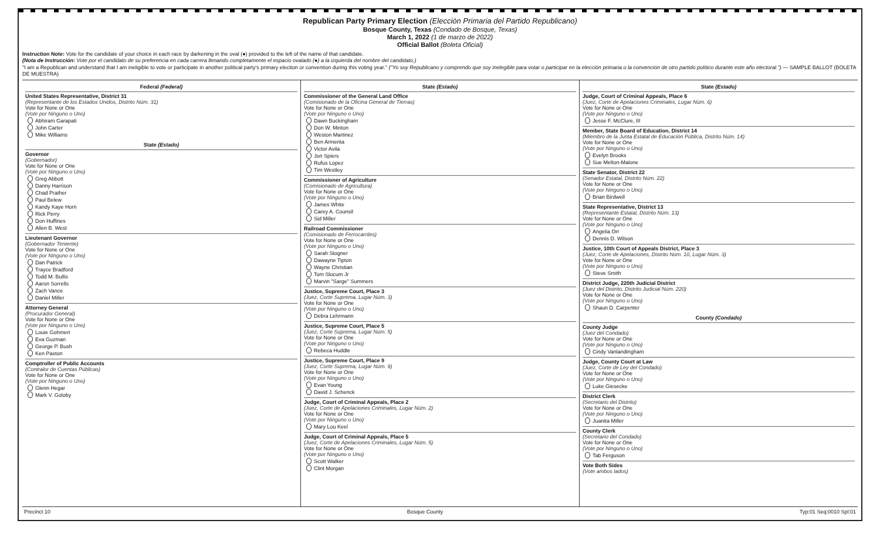Republican Party Primary Election (Elección Primaria del Partido Republicano)
Bosque County, Texas (Condado de Bosque, Texas)
March 1, 2022 (1 de marzo de 2022)
Official Ballot (Boleta Oficial)
Instruction Note: Vote for the candidate of your choice in each race by darkening in the oval (●) provided to the left of the name of that candidate.
(Nota de Instrucción: Vote por el candidato de su preferencia en cada carrera llenando completamente el espacio ovalado (●) a la izquierda del nombre del candidato.)
"I am a Republican and understand that I am ineligible to vote or participate in another political party's primary election or convention during this voting year." ("Yo soy Republicano y comprendo que soy inelegible para votar o participar en la elección primaria o la convención de otro partido político durante este año electoral.") — SAMPLE BALLOT (BOLETA DE MUESTRA)
Federal (Federal)
United States Representative, District 31
(Representante de los Estados Unidos, Distrito Núm. 31)
Vote for None or One
(Vote por Ninguno o Uno)
Abhiram Garapati
John Carter
Mike Williams
State (Estado)
Governor
(Gobernador)
Vote for None or One
(Vote por Ninguno o Uno)
Greg Abbott
Danny Harrison
Chad Prather
Paul Belew
Kandy Kaye Horn
Rick Perry
Don Huffines
Allen B. West
Lieutenant Governor
(Gobernador Teniente)
Vote for None or One
(Vote por Ninguno o Uno)
Dan Patrick
Trayce Bradford
Todd M. Bullis
Aaron Sorrells
Zach Vance
Daniel Miller
Attorney General
(Procurador General)
Vote for None or One
(Vote por Ninguno o Uno)
Louie Gohmert
Eva Guzman
George P. Bush
Ken Paxton
Comptroller of Public Accounts
(Contralor de Cuentas Públicas)
Vote for None or One
(Vote por Ninguno o Uno)
Glenn Hegar
Mark V. Goloby
State (Estado)
Commissioner of the General Land Office
(Comisionado de la Oficina General de Tierras)
Vote for None or One
(Vote por Ninguno o Uno)
Dawn Buckingham
Don W. Minton
Weston Martinez
Ben Armenta
Victor Avila
Jon Spiers
Rufus Lopez
Tim Westley
Commissioner of Agriculture
(Comisionado de Agricultura)
Vote for None or One
(Vote por Ninguno o Uno)
James White
Carey A. Counsil
Sid Miller
Railroad Commissioner
(Comisionado de Ferrocarriles)
Vote for None or One
(Vote por Ninguno o Uno)
Sarah Stogner
Dawayne Tipton
Wayne Christian
Tom Slocum Jr
Marvin "Sarge" Summers
Justice, Supreme Court, Place 3
(Juez, Corte Suprema, Lugar Núm. 3)
Vote for None or One
(Vote por Ninguno o Uno)
Debra Lehrmann
Justice, Supreme Court, Place 5
(Juez, Corte Suprema, Lugar Núm. 5)
Vote for None or One
(Vote por Ninguno o Uno)
Rebeca Huddle
Justice, Supreme Court, Place 9
(Juez, Corte Suprema, Lugar Núm. 9)
Vote for None or One
(Vote por Ninguno o Uno)
Evan Young
David J. Schenck
Judge, Court of Criminal Appeals, Place 2
(Juez, Corte de Apelaciones Criminales, Lugar Núm. 2)
Vote for None or One
(Vote por Ninguno o Uno)
Mary Lou Keel
Judge, Court of Criminal Appeals, Place 5
(Juez, Corte de Apelaciones Criminales, Lugar Núm. 5)
Vote for None or One
(Vote por Ninguno o Uno)
Scott Walker
Clint Morgan
State (Estado)
Judge, Court of Criminal Appeals, Place 6
(Juez, Corte de Apelaciones Criminales, Lugar Núm. 6)
Vote for None or One
(Vote por Ninguno o Uno)
Jesse F. McClure, III
Member, State Board of Education, District 14
(Miembro de la Junta Estatal de Educación Pública, Distrito Núm. 14)
Vote for None or One
(Vote por Ninguno o Uno)
Evelyn Brooks
Sue Melton-Malone
State Senator, District 22
(Senador Estatal, Distrito Núm. 22)
Vote for None or One
(Vote por Ninguno o Uno)
Brian Birdwell
State Representative, District 13
(Representante Estatal, Distrito Núm. 13)
Vote for None or One
(Vote por Ninguno o Uno)
Angelia Orr
Dennis D. Wilson
Justice, 10th Court of Appeals District, Place 3
(Juez, Corte de Apelaciones, Distrito Núm. 10, Lugar Núm. 3)
Vote for None or One
(Vote por Ninguno o Uno)
Steve Smith
District Judge, 220th Judicial District
(Juez del Distrito, Distrito Judicial Núm. 220)
Vote for None or One
(Vote por Ninguno o Uno)
Shaun D. Carpenter
County (Condado)
County Judge
(Juez del Condado)
Vote for None or One
(Vote por Ninguno o Uno)
Cindy Vanlandingham
Judge, County Court at Law
(Juez, Corte de Ley del Condado)
Vote for None or One
(Vote por Ninguno o Uno)
Luke Giesecke
District Clerk
(Secretario del Distrito)
Vote for None or One
(Vote por Ninguno o Uno)
Juanita Miller
County Clerk
(Secretario del Condado)
Vote for None or One
(Vote por Ninguno o Uno)
Tab Ferguson
Vote Both Sides
(Vote ambos lados)
Precinct 10 Bosque County Typ:01 Seq:0010 Spl:01